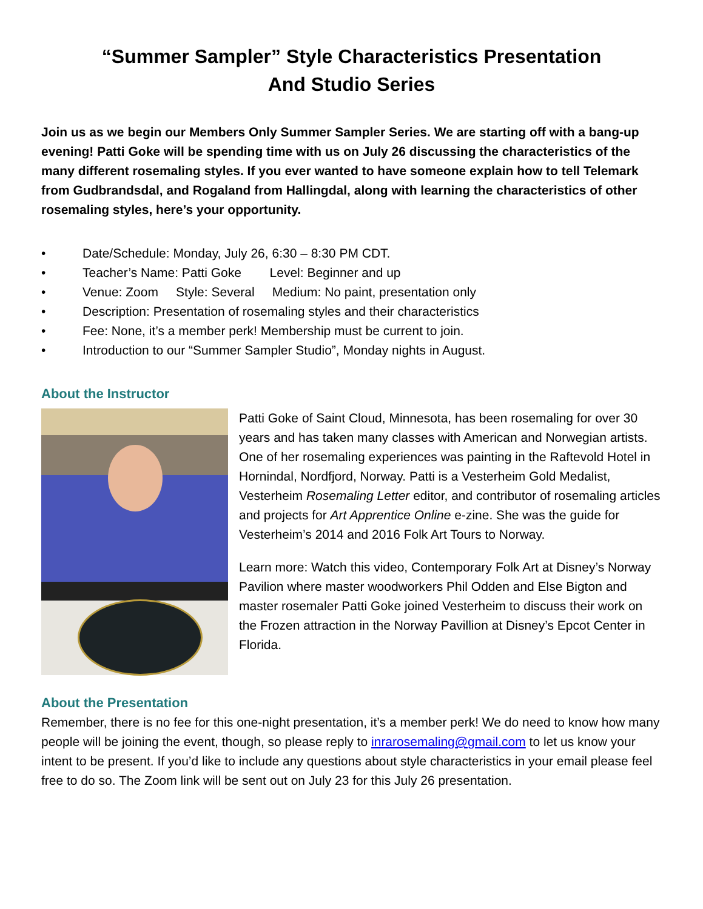“Summer Sampler” Style Characteristics Presentation
And Studio Series
Join us as we begin our Members Only Summer Sampler Series. We are starting off with a bang-up evening! Patti Goke will be spending time with us on July 26 discussing the characteristics of the many different rosemaling styles. If you ever wanted to have someone explain how to tell Telemark from Gudbrandsdal, and Rogaland from Hallingdal, along with learning the characteristics of other rosemaling styles, here’s your opportunity.
• Date/Schedule: Monday, July 26, 6:30 – 8:30 PM CDT.
• Teacher’s Name: Patti Goke Level: Beginner and up
• Venue: Zoom Style: Several Medium: No paint, presentation only
• Description: Presentation of rosemaling styles and their characteristics
• Fee: None, it’s a member perk! Membership must be current to join.
• Introduction to our “Summer Sampler Studio”, Monday nights in August.
About the Instructor
Patti Goke of Saint Cloud, Minnesota, has been rosemaling for over 30 years and has taken many classes with American and Norwegian artists. One of her rosemaling experiences was painting in the Raftevold Hotel in Hornindal, Nordfjord, Norway. Patti is a Vesterheim Gold Medalist, Vesterheim Rosemaling Letter editor, and contributor of rosemaling articles and projects for Art Apprentice Online e-zine. She was the guide for Vesterheim’s 2014 and 2016 Folk Art Tours to Norway.
Learn more: Watch this video, Contemporary Folk Art at Disney’s Norway Pavilion where master woodworkers Phil Odden and Else Bigton and master rosemaler Patti Goke joined Vesterheim to discuss their work on the Frozen attraction in the Norway Pavillion at Disney’s Epcot Center in Florida.
About the Presentation
Remember, there is no fee for this one-night presentation, it’s a member perk! We do need to know how many people will be joining the event, though, so please reply to inrarosemaling@gmail.com to let us know your intent to be present. If you’d like to include any questions about style characteristics in your email please feel free to do so. The Zoom link will be sent out on July 23 for this July 26 presentation.